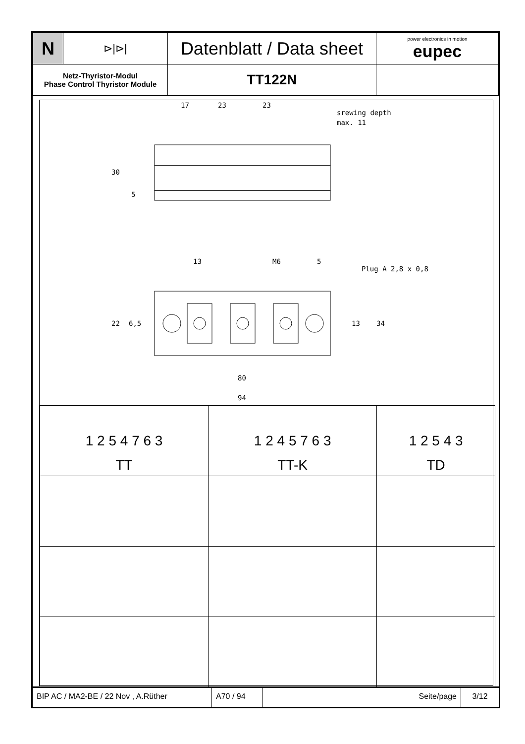| N | ⊳/⊳/ | Datenblatt / Data sheet | power electronics in motion eupec |
| Netz-Thyristor-Modul Phase Control Thyristor Module | | TT122N | |
17
23
23
srewing depth
max. 11
30
5
13
M6
5
Plug A 2,8 x 0,8
80
94
22
6,5
13
34
| 1 2 5 4 7 6 3 TT | 1 2 4 5 7 6 3 TT-K | 1 2 5 4 3 TD |
BIP AC / MA2-BE / 22 Nov , A.Rüther A70 / 94 Seite/page 3/12